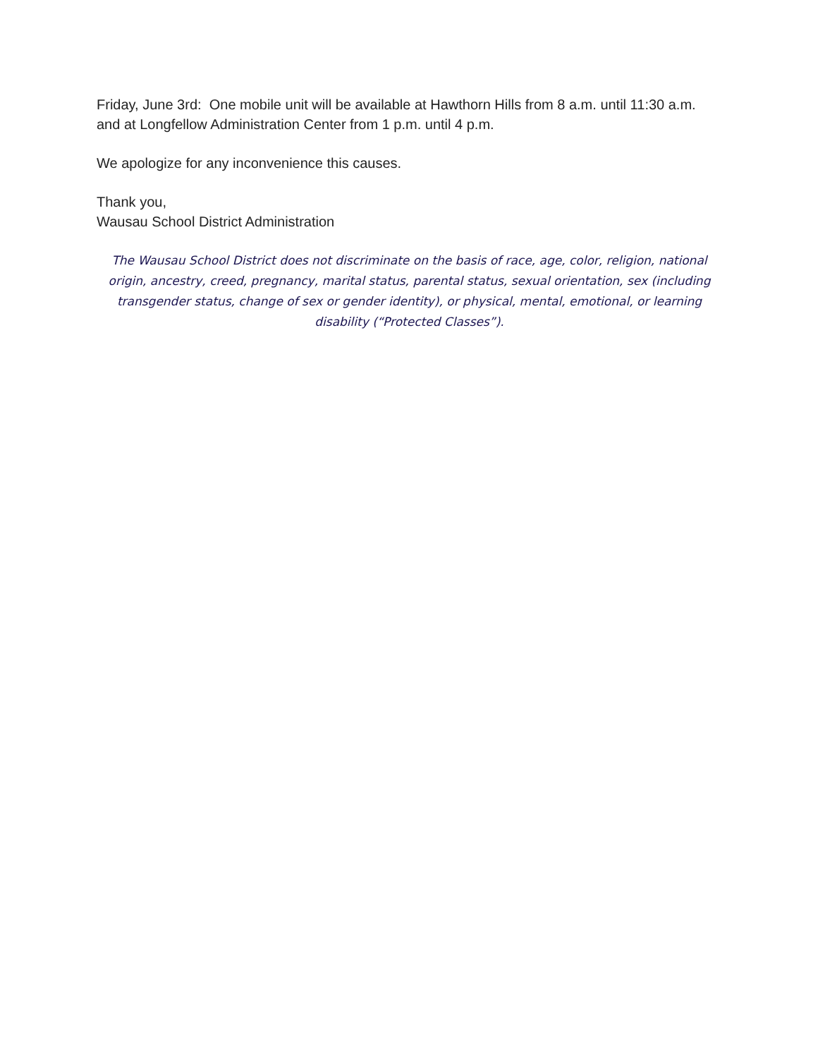Friday, June 3rd: One mobile unit will be available at Hawthorn Hills from 8 a.m. until 11:30 a.m. and at Longfellow Administration Center from 1 p.m. until 4 p.m.
We apologize for any inconvenience this causes.
Thank you,
Wausau School District Administration
The Wausau School District does not discriminate on the basis of race, age, color, religion, national origin, ancestry, creed, pregnancy, marital status, parental status, sexual orientation, sex (including transgender status, change of sex or gender identity), or physical, mental, emotional, or learning disability (“Protected Classes”).